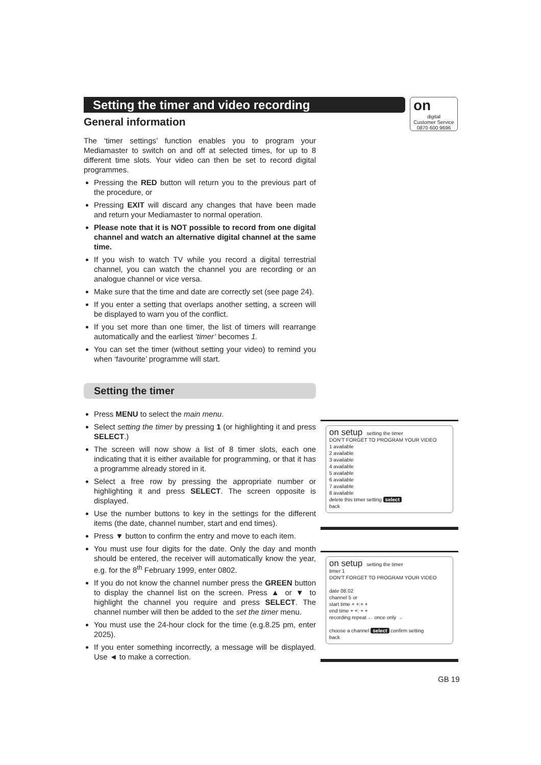on
digital
Customer Service
0870 600 9696
Setting the timer and video recording
General information
The ‘timer settings’ function enables you to program your Mediamaster to switch on and off at selected times, for up to 8 different time slots. Your video can then be set to record digital programmes.
Pressing the RED button will return you to the previous part of the procedure, or
Pressing EXIT will discard any changes that have been made and return your Mediamaster to normal operation.
Please note that it is NOT possible to record from one digital channel and watch an alternative digital channel at the same time.
If you wish to watch TV while you record a digital terrestrial channel, you can watch the channel you are recording or an analogue channel or vice versa.
Make sure that the time and date are correctly set (see page 24).
If you enter a setting that overlaps another setting, a screen will be displayed to warn you of the conflict.
If you set more than one timer, the list of timers will rearrange automatically and the earliest ‘timer’ becomes 1.
You can set the timer (without setting your video) to remind you when ‘favourite’ programme will start.
Setting the timer
Press MENU to select the main menu.
Select setting the timer by pressing 1 (or highlighting it and press SELECT.)
The screen will now show a list of 8 timer slots, each one indicating that it is either available for programming, or that it has a programme already stored in it.
Select a free row by pressing the appropriate number or highlighting it and press SELECT. The screen opposite is displayed.
Use the number buttons to key in the settings for the different items (the date, channel number, start and end times).
Press ▼ button to confirm the entry and move to each item.
You must use four digits for the date. Only the day and month should be entered, the receiver will automatically know the year, e.g. for the 8<sup>th</sup> February 1999, enter 0802.
If you do not know the channel number press the GREEN button to display the channel list on the screen. Press ▲ or ▼ to highlight the channel you require and press SELECT. The channel number will then be added to the set the timer menu.
You must use the 24-hour clock for the time (e.g.8.25 pm, enter 2025).
If you enter something incorrectly, a message will be displayed. Use ◄ to make a correction.
on setup setting the timer
DON'T FORGET TO PROGRAM YOUR VIDEO
1 available
2 available
3 available
4 available
5 available
6 available
7 available
8 available
delete this timer setting select
back
on setup setting the timer
timer 1
DON'T FORGET TO PROGRAM YOUR VIDEO
date 08.02
channel 5 or
start time + +:+ +
end time + +: + +
recording repeat ← once only →
choose a channel select confirm setting
back
GB 19